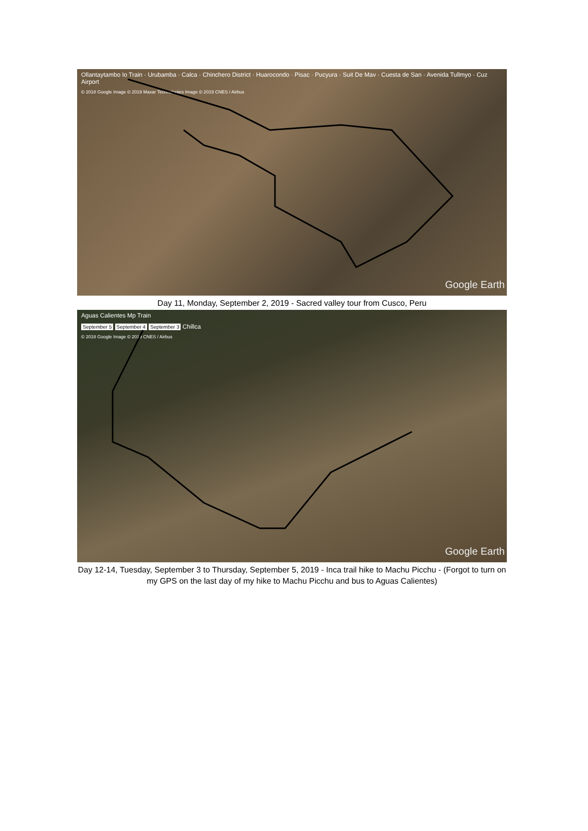Ollantaytambo Io Train · Urubamba · Calca · Chinchero District · Huarocondo · Pisac · Pucyura · Suit De Mav · Cuesta de San · Avenida Tullmyo · Cuz Airport
© 2018 Google Image © 2019 Maxar Technologies Image © 2019 CNES / Airbus
Google Earth
Day 11, Monday, September 2, 2019 - Sacred valley tour from Cusco, Peru
Aguas Calientes Mp Train
September 5 September 4 September 3 Chillca
© 2018 Google Image © 2019 CNES / Airbus
Google Earth
Day 12-14, Tuesday, September 3 to Thursday, September 5, 2019 - Inca trail hike to Machu Picchu - (Forgot to turn on my GPS on the last day of my hike to Machu Picchu and bus to Aguas Calientes)